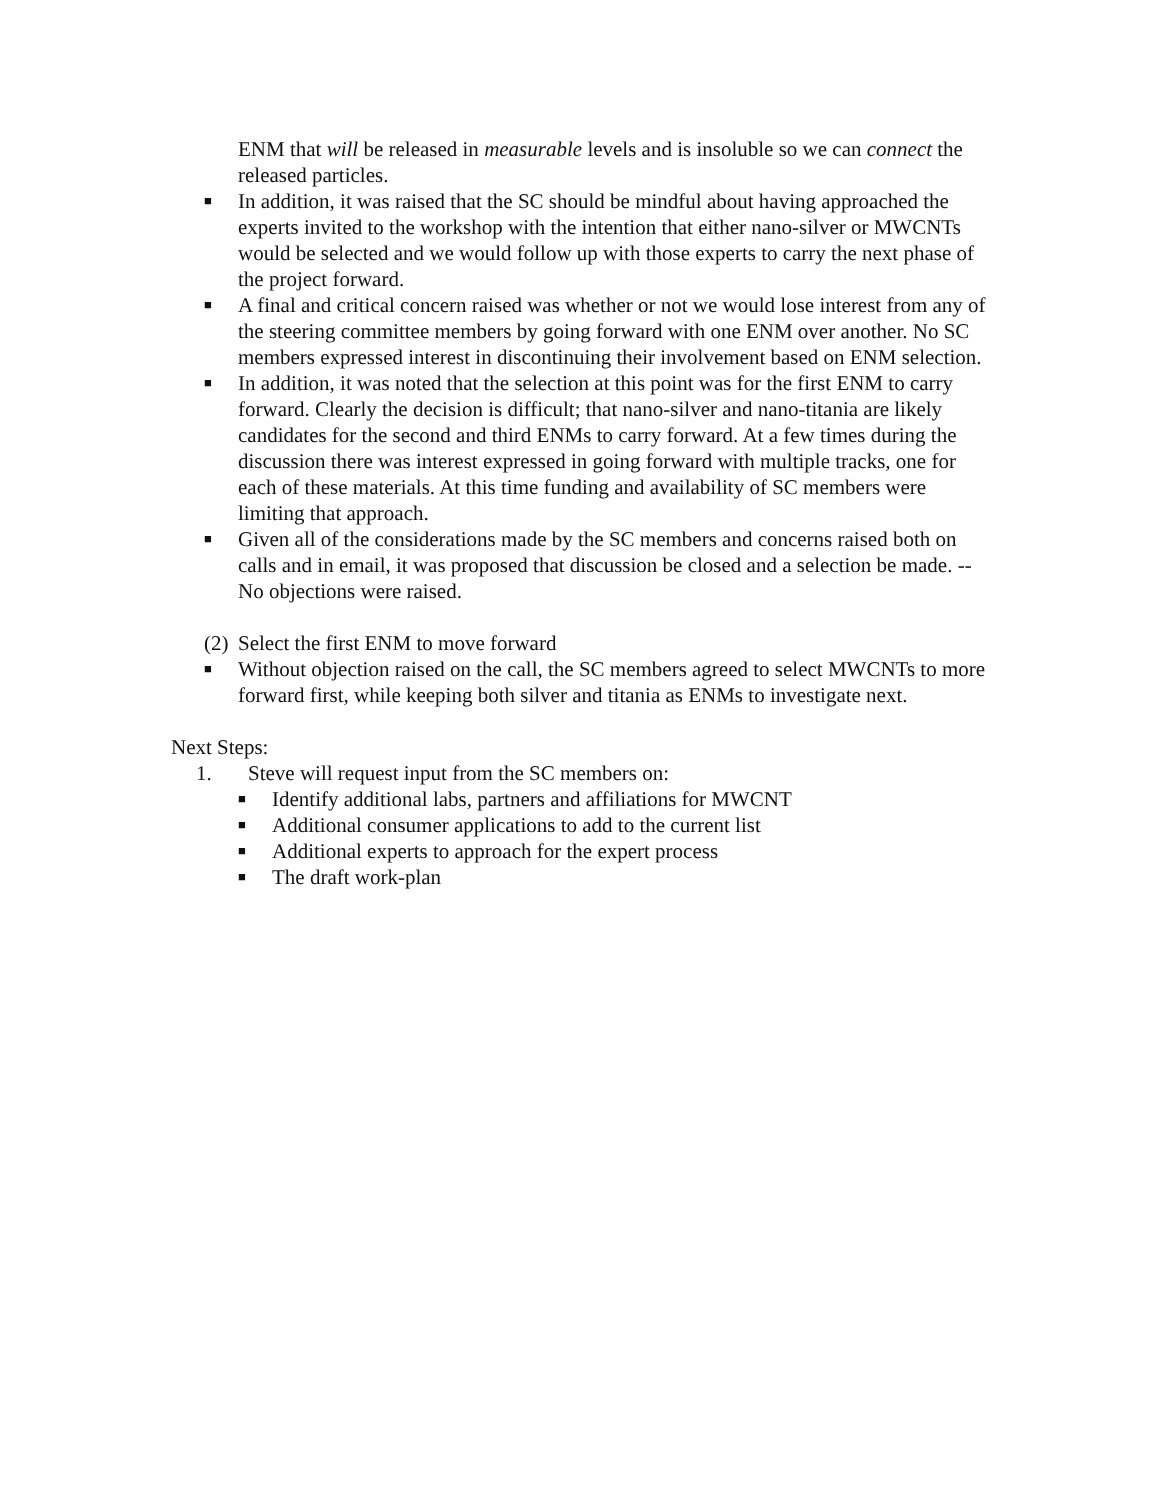ENM that will be released in measurable levels and is insoluble so we can connect the released particles.
■ In addition, it was raised that the SC should be mindful about having approached the experts invited to the workshop with the intention that either nano-silver or MWCNTs would be selected and we would follow up with those experts to carry the next phase of the project forward.
■ A final and critical concern raised was whether or not we would lose interest from any of the steering committee members by going forward with one ENM over another. No SC members expressed interest in discontinuing their involvement based on ENM selection.
■ In addition, it was noted that the selection at this point was for the first ENM to carry forward. Clearly the decision is difficult; that nano-silver and nano-titania are likely candidates for the second and third ENMs to carry forward. At a few times during the discussion there was interest expressed in going forward with multiple tracks, one for each of these materials. At this time funding and availability of SC members were limiting that approach.
■ Given all of the considerations made by the SC members and concerns raised both on calls and in email, it was proposed that discussion be closed and a selection be made. -- No objections were raised.
(2) Select the first ENM to move forward
■ Without objection raised on the call, the SC members agreed to select MWCNTs to more forward first, while keeping both silver and titania as ENMs to investigate next.
Next Steps:
1. Steve will request input from the SC members on:
■ Identify additional labs, partners and affiliations for MWCNT
■ Additional consumer applications to add to the current list
■ Additional experts to approach for the expert process
■ The draft work-plan